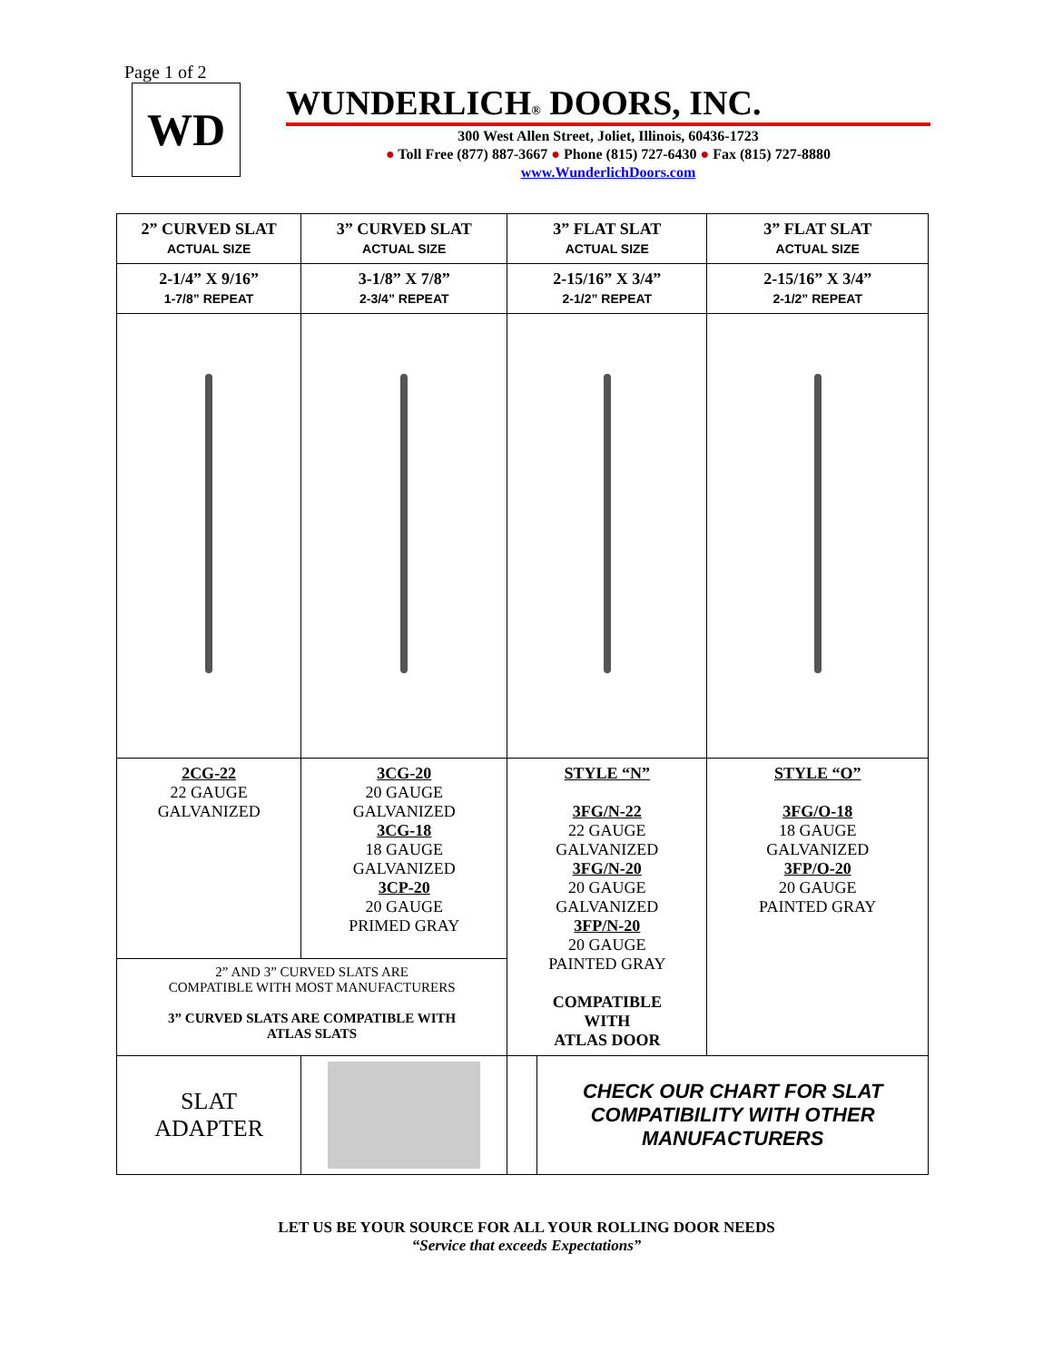Page 1 of 2
WD
WUNDERLICH® DOORS, INC.
300 West Allen Street, Joliet, Illinois, 60436-1723
● Toll Free (877) 887-3667 ● Phone (815) 727-6430 ● Fax (815) 727-8880
www.WunderlichDoors.com
| 2” CURVED SLAT ACTUAL SIZE | 3” CURVED SLAT ACTUAL SIZE | 3” FLAT SLAT ACTUAL SIZE | | 3” FLAT SLAT ACTUAL SIZE |
| 2-1/4” X 9/16” 1-7/8” REPEAT | 3-1/8” X 7/8” 2-3/4” REPEAT | 2-15/16” X 3/4” 2-1/2” REPEAT | | 2-15/16” X 3/4” 2-1/2” REPEAT |
| 2CG-22 22 GAUGE GALVANIZED | 3CG-20 20 GAUGE GALVANIZED 3CG-18 18 GAUGE GALVANIZED 3CP-20 20 GAUGE PRIMED GRAY | STYLE “N” 3FG/N-22 22 GAUGE GALVANIZED 3FG/N-20 20 GAUGE GALVANIZED 3FP/N-20 20 GAUGE PAINTED GRAY COMPATIBLE WITH ATLAS DOOR | | STYLE “O” 3FG/O-18 18 GAUGE GALVANIZED 3FP/O-20 20 GAUGE PAINTED GRAY |
| 2” AND 3” CURVED SLATS ARE COMPATIBLE WITH MOST MANUFACTURERS 3” CURVED SLATS ARE COMPATIBLE WITH ATLAS SLATS | | | | |
| SLAT ADAPTER | | | CHECK OUR CHART FOR SLAT COMPATIBILITY WITH OTHER MANUFACTURERS | |
LET US BE YOUR SOURCE FOR ALL YOUR ROLLING DOOR NEEDS
“Service that exceeds Expectations”